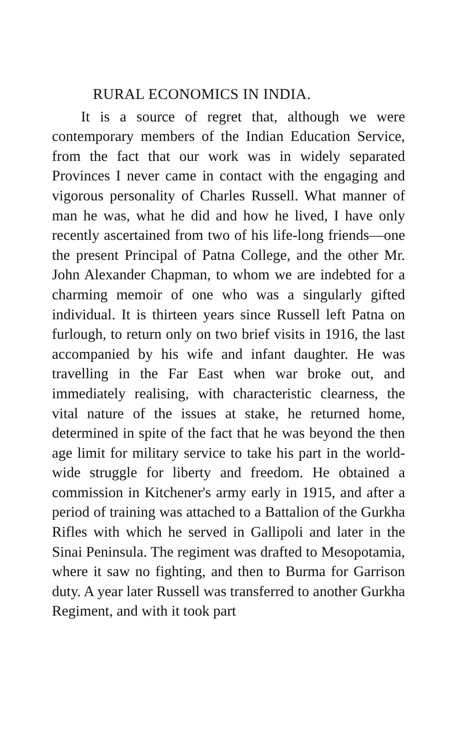RURAL ECONOMICS IN INDIA.
It is a source of regret that, although we were contemporary members of the Indian Education Service, from the fact that our work was in widely separated Provinces I never came in contact with the engaging and vigorous personality of Charles Russell. What manner of man he was, what he did and how he lived, I have only recently ascertained from two of his life-long friends—one the present Principal of Patna College, and the other Mr. John Alexander Chapman, to whom we are indebted for a charming memoir of one who was a singularly gifted individual. It is thirteen years since Russell left Patna on furlough, to return only on two brief visits in 1916, the last accompanied by his wife and infant daughter. He was travelling in the Far East when war broke out, and immediately realising, with characteristic clearness, the vital nature of the issues at stake, he returned home, determined in spite of the fact that he was beyond the then age limit for military service to take his part in the world-wide struggle for liberty and freedom. He obtained a commission in Kitchener's army early in 1915, and after a period of training was attached to a Battalion of the Gurkha Rifles with which he served in Gallipoli and later in the Sinai Peninsula. The regiment was drafted to Mesopotamia, where it saw no fighting, and then to Burma for Garrison duty. A year later Russell was transferred to another Gurkha Regiment, and with it took part